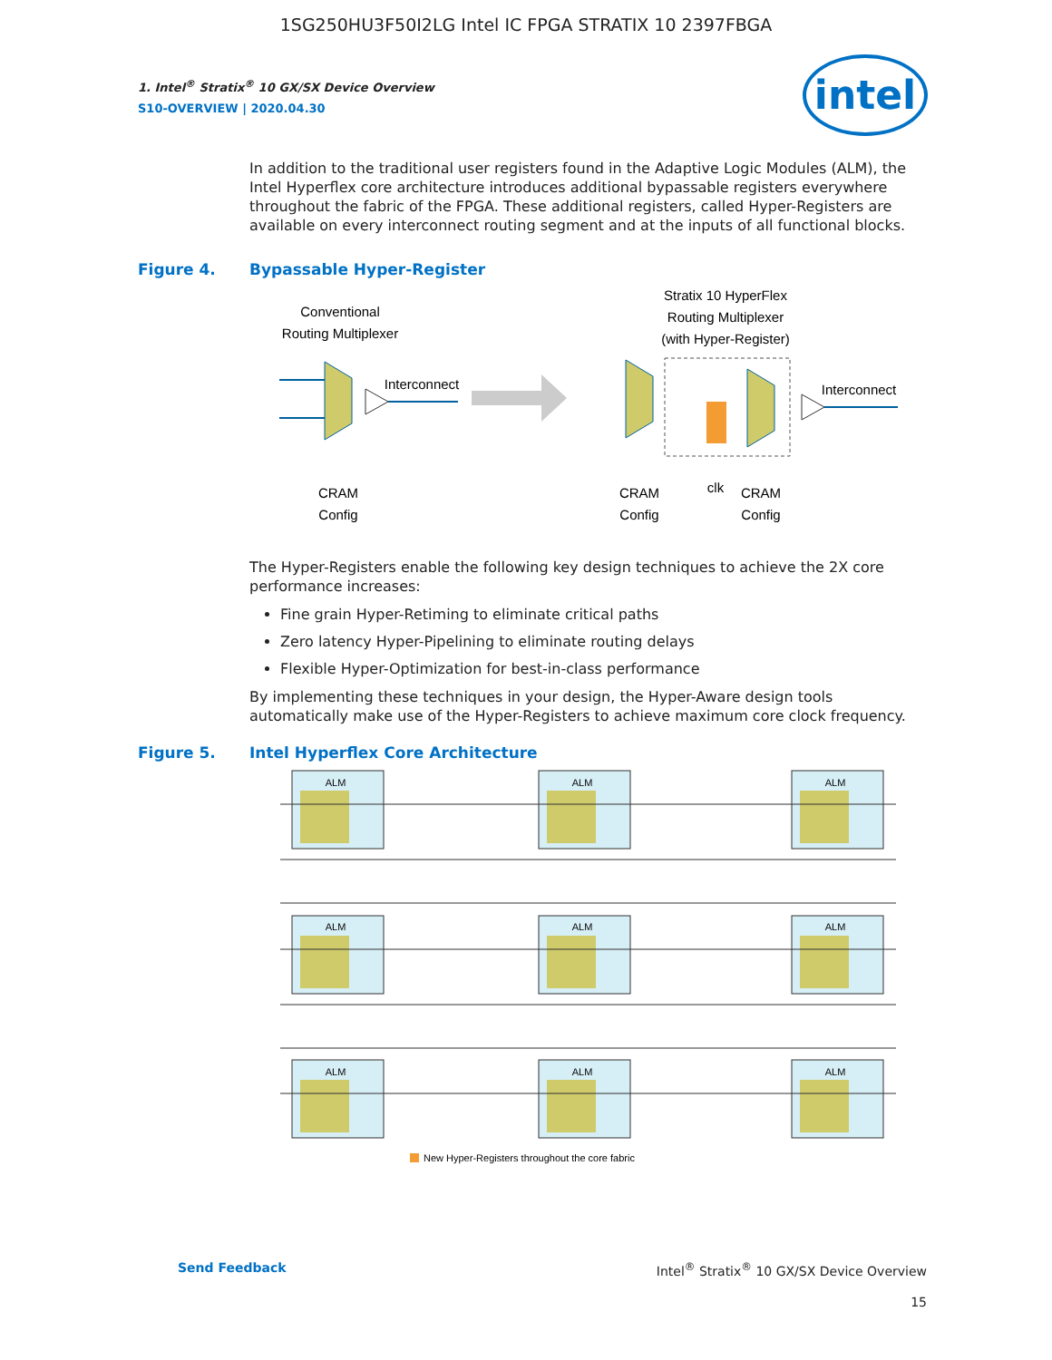1SG250HU3F50I2LG Intel IC FPGA STRATIX 10 2397FBGA
intel
1. Intel<sup>®</sup> Stratix<sup>®</sup> 10 GX/SX Device Overview
S10-OVERVIEW | 2020.04.30
In addition to the traditional user registers found in the Adaptive Logic Modules (ALM), the Intel Hyperflex core architecture introduces additional bypassable registers everywhere throughout the fabric of the FPGA. These additional registers, called Hyper-Registers are available on every interconnect routing segment and at the inputs of all functional blocks.
Figure 4. Bypassable Hyper-Register
Conventional
Routing Multiplexer
Interconnect
CRAM
Config
Stratix 10 HyperFlex
Routing Multiplexer
(with Hyper-Register)
Interconnect
CRAM
Config
clk
CRAM
Config
The Hyper-Registers enable the following key design techniques to achieve the 2X core performance increases:
Fine grain Hyper-Retiming to eliminate critical paths
Zero latency Hyper-Pipelining to eliminate routing delays
Flexible Hyper-Optimization for best-in-class performance
By implementing these techniques in your design, the Hyper-Aware design tools automatically make use of the Hyper-Registers to achieve maximum core clock frequency.
Figure 5. Intel Hyperflex Core Architecture
ALM
ALM
ALM
ALM
ALM
ALM
ALM
ALM
ALM
New Hyper-Registers throughout the core fabric
Send Feedback Intel<sup>®</sup> Stratix<sup>®</sup> 10 GX/SX Device Overview
15